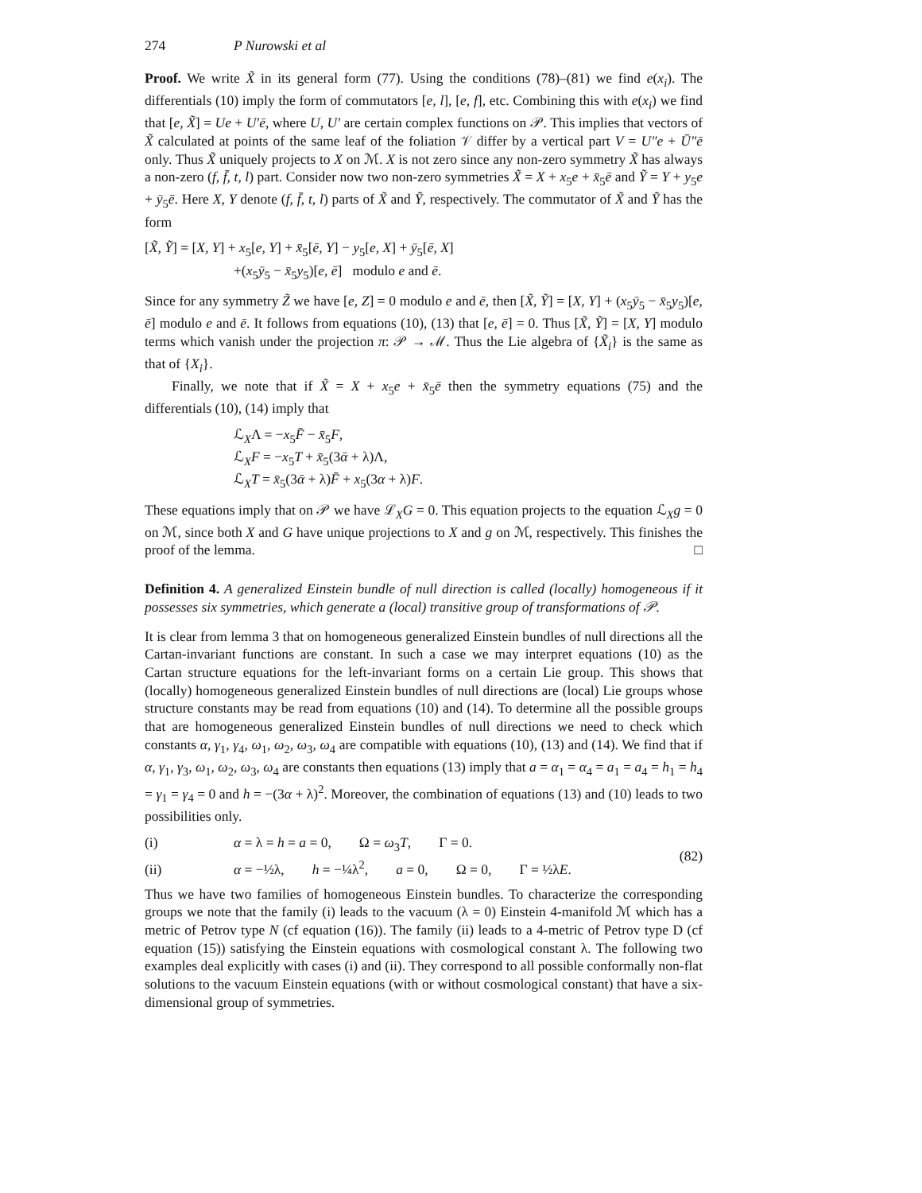274 P Nurowski et al
Proof. We write X̃ in its general form (77). Using the conditions (78)–(81) we find e(x<sub>i</sub>). The differentials (10) imply the form of commutators [e, l], [e, f], etc. Combining this with e(x<sub>i</sub>) we find that [e, X̃] = Ue + U′ē, where U, U′ are certain complex functions on 𝒫. This implies that vectors of X̃ calculated at points of the same leaf of the foliation 𝒱 differ by a vertical part V = U″e + Ū″ē only. Thus X̃ uniquely projects to X on ℳ. X is not zero since any non-zero symmetry X̃ has always a non-zero (f, f̄, t, l) part. Consider now two non-zero symmetries X̃ = X + x<sub>5</sub>e + x̄<sub>5</sub>ē and Ỹ = Y + y<sub>5</sub>e + ȳ<sub>5</sub>ē. Here X, Y denote (f, f̄, t, l) parts of X̃ and Ỹ, respectively. The commutator of X̃ and Ỹ has the form
[X̃, Ỹ] = [X, Y] + x<sub>5</sub>[e, Y] + x̄<sub>5</sub>[ē, Y] − y<sub>5</sub>[e, X] + ȳ<sub>5</sub>[ē, X]
+(x<sub>5</sub>ȳ<sub>5</sub> − x̄<sub>5</sub>y<sub>5</sub>)[e, ē] modulo e and ē.
Since for any symmetry Z̃ we have [e, Z] = 0 modulo e and ē, then [X̃, Ỹ] = [X, Y] + (x<sub>5</sub>ȳ<sub>5</sub> − x̄<sub>5</sub>y<sub>5</sub>)[e, ē] modulo e and ē. It follows from equations (10), (13) that [e, ē] = 0. Thus [X̃, Ỹ] = [X, Y] modulo terms which vanish under the projection π: 𝒫 → ℳ. Thus the Lie algebra of {X̃<sub>i</sub>} is the same as that of {X<sub>i</sub>}.
Finally, we note that if X̃ = X + x<sub>5</sub>e + x̄<sub>5</sub>ē then the symmetry equations (75) and the differentials (10), (14) imply that
ℒ<sub>X</sub>Λ = −x<sub>5</sub>F̄ − x̄<sub>5</sub>F,
ℒ<sub>X</sub>F = −x<sub>5</sub>T + x̄<sub>5</sub>(3ᾱ + λ)Λ,
ℒ<sub>X</sub>T = x̄<sub>5</sub>(3ᾱ + λ)F̄ + x<sub>5</sub>(3α + λ)F.
These equations imply that on 𝒫 we have ℒ<sub>X</sub>G = 0. This equation projects to the equation ℒ<sub>X</sub>g = 0 on ℳ, since both X and G have unique projections to X and g on ℳ, respectively. This finishes the proof of the lemma. □
Definition 4. A generalized Einstein bundle of null direction is called (locally) homogeneous if it possesses six symmetries, which generate a (local) transitive group of transformations of 𝒫.
It is clear from lemma 3 that on homogeneous generalized Einstein bundles of null directions all the Cartan-invariant functions are constant. In such a case we may interpret equations (10) as the Cartan structure equations for the left-invariant forms on a certain Lie group. This shows that (locally) homogeneous generalized Einstein bundles of null directions are (local) Lie groups whose structure constants may be read from equations (10) and (14). To determine all the possible groups that are homogeneous generalized Einstein bundles of null directions we need to check which constants α, γ<sub>1</sub>, γ<sub>4</sub>, ω<sub>1</sub>, ω<sub>2</sub>, ω<sub>3</sub>, ω<sub>4</sub> are compatible with equations (10), (13) and (14). We find that if α, γ<sub>1</sub>, γ<sub>3</sub>, ω<sub>1</sub>, ω<sub>2</sub>, ω<sub>3</sub>, ω<sub>4</sub> are constants then equations (13) imply that a = α<sub>1</sub> = α<sub>4</sub> = a<sub>1</sub> = a<sub>4</sub> = h<sub>1</sub> = h<sub>4</sub> = γ<sub>1</sub> = γ<sub>4</sub> = 0 and h = −(3α + λ)<sup>2</sup>. Moreover, the combination of equations (13) and (10) leads to two possibilities only.
(i) α = λ = h = a = 0, Ω = ω<sub>3</sub>T, Γ = 0.
(ii) α = −½λ, h = −¼λ<sup>2</sup>, a = 0, Ω = 0, Γ = ½λE.
(82)
Thus we have two families of homogeneous Einstein bundles. To characterize the corresponding groups we note that the family (i) leads to the vacuum (λ = 0) Einstein 4-manifold ℳ which has a metric of Petrov type N (cf equation (16)). The family (ii) leads to a 4-metric of Petrov type D (cf equation (15)) satisfying the Einstein equations with cosmological constant λ. The following two examples deal explicitly with cases (i) and (ii). They correspond to all possible conformally non-flat solutions to the vacuum Einstein equations (with or without cosmological constant) that have a six-dimensional group of symmetries.